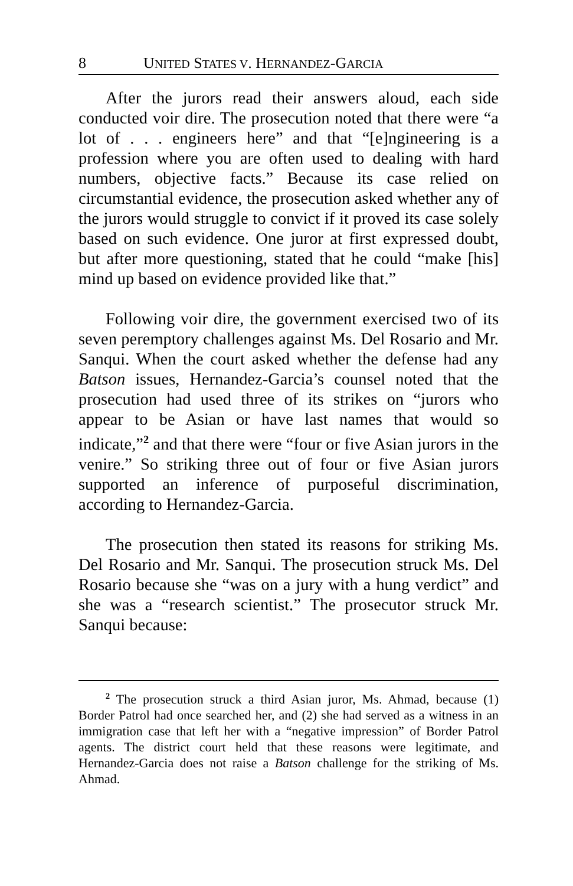8 UNITED STATES V. HERNANDEZ-GARCIA
After the jurors read their answers aloud, each side conducted voir dire. The prosecution noted that there were “a lot of . . . engineers here” and that “[e]ngineering is a profession where you are often used to dealing with hard numbers, objective facts.” Because its case relied on circumstantial evidence, the prosecution asked whether any of the jurors would struggle to convict if it proved its case solely based on such evidence. One juror at first expressed doubt, but after more questioning, stated that he could “make [his] mind up based on evidence provided like that.”
Following voir dire, the government exercised two of its seven peremptory challenges against Ms. Del Rosario and Mr. Sanqui. When the court asked whether the defense had any Batson issues, Hernandez-Garcia’s counsel noted that the prosecution had used three of its strikes on “jurors who appear to be Asian or have last names that would so indicate,”<sup>2</sup> and that there were “four or five Asian jurors in the venire.” So striking three out of four or five Asian jurors supported an inference of purposeful discrimination, according to Hernandez-Garcia.
The prosecution then stated its reasons for striking Ms. Del Rosario and Mr. Sanqui. The prosecution struck Ms. Del Rosario because she “was on a jury with a hung verdict” and she was a “research scientist.” The prosecutor struck Mr. Sanqui because:
<sup>2</sup> The prosecution struck a third Asian juror, Ms. Ahmad, because (1) Border Patrol had once searched her, and (2) she had served as a witness in an immigration case that left her with a “negative impression” of Border Patrol agents. The district court held that these reasons were legitimate, and Hernandez-Garcia does not raise a Batson challenge for the striking of Ms. Ahmad.